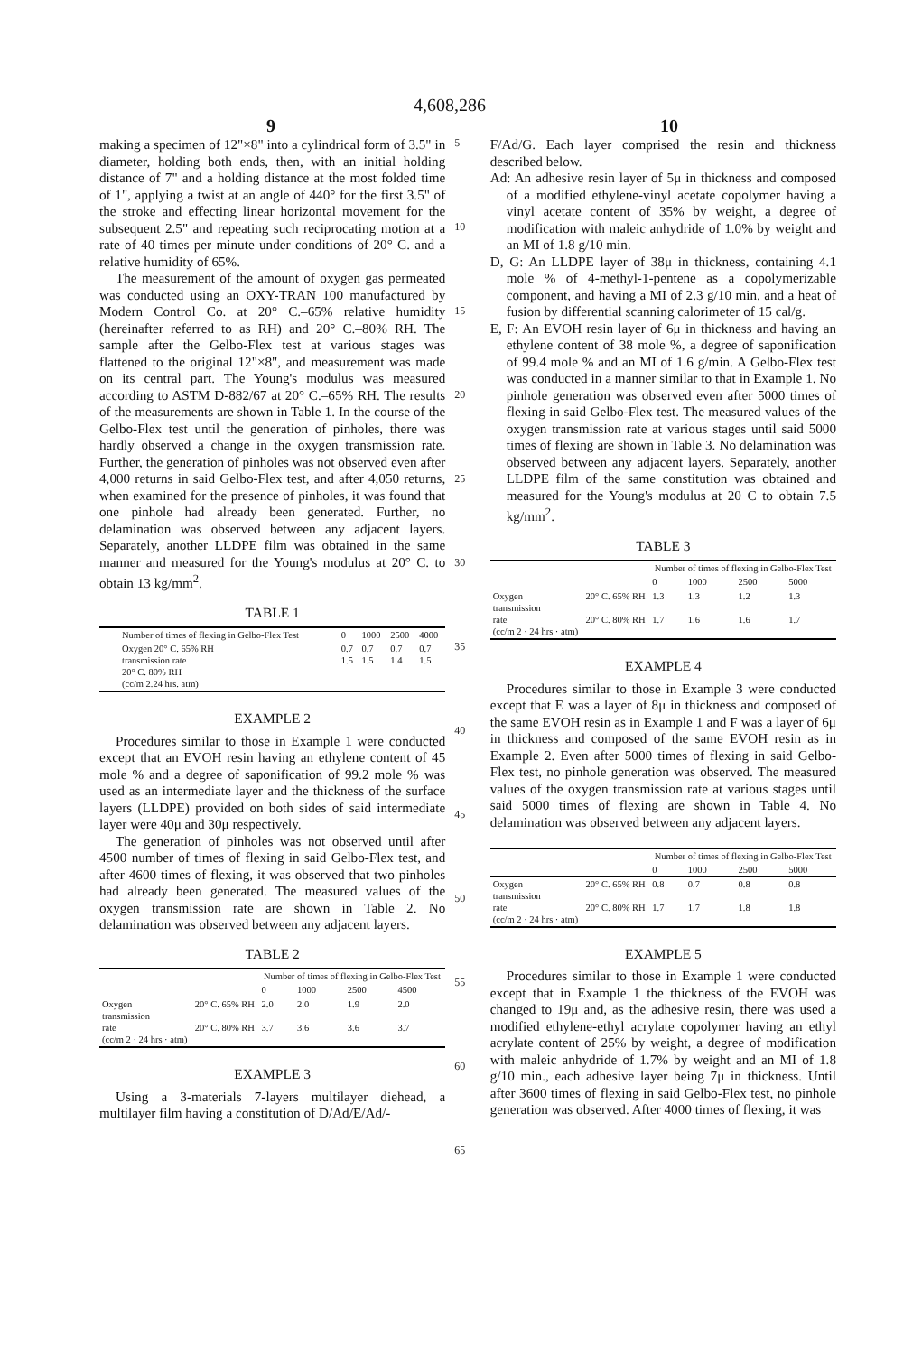4,608,286
9 10
making a specimen of 12"×8" into a cylindrical form of 3.5" in diameter, holding both ends, then, with an initial holding distance of 7" and a holding distance at the most folded time of 1", applying a twist at an angle of 440° for the first 3.5" of the stroke and effecting linear horizontal movement for the subsequent 2.5" and repeating such reciprocating motion at a rate of 40 times per minute under conditions of 20° C. and a relative humidity of 65%.
The measurement of the amount of oxygen gas permeated was conducted using an OXY-TRAN 100 manufactured by Modern Control Co. at 20° C.–65% relative humidity (hereinafter referred to as RH) and 20° C.–80% RH. The sample after the Gelbo-Flex test at various stages was flattened to the original 12"×8", and measurement was made on its central part. The Young's modulus was measured according to ASTM D-882/67 at 20° C.–65% RH. The results of the measurements are shown in Table 1. In the course of the Gelbo-Flex test until the generation of pinholes, there was hardly observed a change in the oxygen transmission rate. Further, the generation of pinholes was not observed even after 4,000 returns in said Gelbo-Flex test, and after 4,050 returns, when examined for the presence of pinholes, it was found that one pinhole had already been generated. Further, no delamination was observed between any adjacent layers. Separately, another LLDPE film was obtained in the same manner and measured for the Young's modulus at 20° C. to obtain 13 kg/mm<sup>2</sup>.
TABLE 1
| Number of times of flexing in Gelbo-Flex Test | 0 | 1000 | 2500 | 4000 |
| Oxygen 20° C. 65% RH transmission rate 20° C. 80% RH (cc/m 2.24 hrs. atm) | 0.7 1.5 | 0.7 1.5 | 0.7 1.4 | 0.7 1.5 |
EXAMPLE 2
Procedures similar to those in Example 1 were conducted except that an EVOH resin having an ethylene content of 45 mole % and a degree of saponification of 99.2 mole % was used as an intermediate layer and the thickness of the surface layers (LLDPE) provided on both sides of said intermediate layer were 40μ and 30μ respectively.
The generation of pinholes was not observed until after 4500 number of times of flexing in said Gelbo-Flex test, and after 4600 times of flexing, it was observed that two pinholes had already been generated. The measured values of the oxygen transmission rate are shown in Table 2. No delamination was observed between any adjacent layers.
TABLE 2
| | | Number of times of flexing in Gelbo-Flex Test | | | |
| --- | --- | --- | --- | --- | --- |
| | | 0 | 1000 | 2500 | 4500 |
| Oxygen transmission rate (cc/m 2 · 24 hrs · atm) | 20° C. 65% RH 20° C. 80% RH | 2.0 3.7 | 2.0 3.6 | 1.9 3.6 | 2.0 3.7 |
EXAMPLE 3
Using a 3-materials 7-layers multilayer diehead, a multilayer film having a constitution of D/Ad/E/Ad/-
5
10
15
20
25
30
35
40
45
50
55
60
65
F/Ad/G. Each layer comprised the resin and thickness described below.
Ad: An adhesive resin layer of 5μ in thickness and composed of a modified ethylene-vinyl acetate copolymer having a vinyl acetate content of 35% by weight, a degree of modification with maleic anhydride of 1.0% by weight and an MI of 1.8 g/10 min.
D, G: An LLDPE layer of 38μ in thickness, containing 4.1 mole % of 4-methyl-1-pentene as a copolymerizable component, and having a MI of 2.3 g/10 min. and a heat of fusion by differential scanning calorimeter of 15 cal/g.
E, F: An EVOH resin layer of 6μ in thickness and having an ethylene content of 38 mole %, a degree of saponification of 99.4 mole % and an MI of 1.6 g/min. A Gelbo-Flex test was conducted in a manner similar to that in Example 1. No pinhole generation was observed even after 5000 times of flexing in said Gelbo-Flex test. The measured values of the oxygen transmission rate at various stages until said 5000 times of flexing are shown in Table 3. No delamination was observed between any adjacent layers. Separately, another LLDPE film of the same constitution was obtained and measured for the Young's modulus at 20 C to obtain 7.5 kg/mm<sup>2</sup>.
TABLE 3
| | | Number of times of flexing in Gelbo-Flex Test | | | |
| --- | --- | --- | --- | --- | --- |
| | | 0 | 1000 | 2500 | 5000 |
| Oxygen transmission rate (cc/m 2 · 24 hrs · atm) | 20° C. 65% RH 20° C. 80% RH | 1.3 1.7 | 1.3 1.6 | 1.2 1.6 | 1.3 1.7 |
EXAMPLE 4
Procedures similar to those in Example 3 were conducted except that E was a layer of 8μ in thickness and composed of the same EVOH resin as in Example 1 and F was a layer of 6μ in thickness and composed of the same EVOH resin as in Example 2. Even after 5000 times of flexing in said Gelbo-Flex test, no pinhole generation was observed. The measured values of the oxygen transmission rate at various stages until said 5000 times of flexing are shown in Table 4. No delamination was observed between any adjacent layers.
| | | Number of times of flexing in Gelbo-Flex Test | | | |
| --- | --- | --- | --- | --- | --- |
| | | 0 | 1000 | 2500 | 5000 |
| Oxygen transmission rate (cc/m 2 · 24 hrs · atm) | 20° C. 65% RH 20° C. 80% RH | 0.8 1.7 | 0.7 1.7 | 0.8 1.8 | 0.8 1.8 |
EXAMPLE 5
Procedures similar to those in Example 1 were conducted except that in Example 1 the thickness of the EVOH was changed to 19μ and, as the adhesive resin, there was used a modified ethylene-ethyl acrylate copolymer having an ethyl acrylate content of 25% by weight, a degree of modification with maleic anhydride of 1.7% by weight and an MI of 1.8 g/10 min., each adhesive layer being 7μ in thickness. Until after 3600 times of flexing in said Gelbo-Flex test, no pinhole generation was observed. After 4000 times of flexing, it was